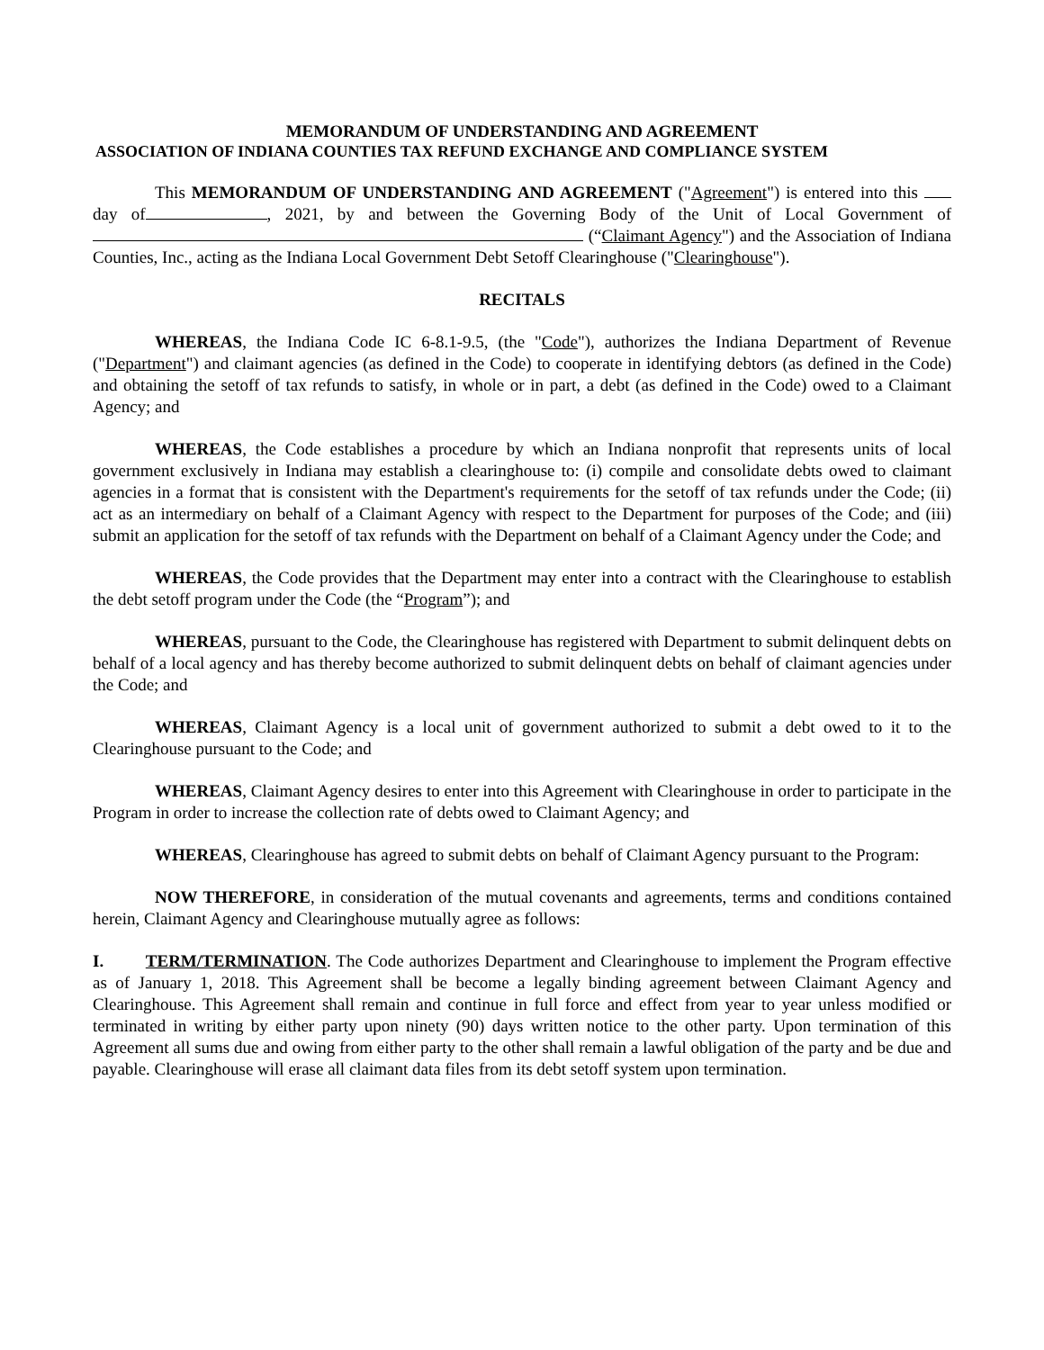MEMORANDUM OF UNDERSTANDING AND AGREEMENT
ASSOCIATION OF INDIANA COUNTIES TAX REFUND EXCHANGE AND COMPLIANCE SYSTEM
This MEMORANDUM OF UNDERSTANDING AND AGREEMENT ("Agreement") is entered into this day of , 2021, by and between the Governing Body of the Unit of Local Government of (“Claimant Agency") and the Association of Indiana Counties, Inc., acting as the Indiana Local Government Debt Setoff Clearinghouse ("Clearinghouse").
RECITALS
WHEREAS, the Indiana Code IC 6-8.1-9.5, (the "Code"), authorizes the Indiana Department of Revenue ("Department") and claimant agencies (as defined in the Code) to cooperate in identifying debtors (as defined in the Code) and obtaining the setoff of tax refunds to satisfy, in whole or in part, a debt (as defined in the Code) owed to a Claimant Agency; and
WHEREAS, the Code establishes a procedure by which an Indiana nonprofit that represents units of local government exclusively in Indiana may establish a clearinghouse to: (i) compile and consolidate debts owed to claimant agencies in a format that is consistent with the Department's requirements for the setoff of tax refunds under the Code; (ii) act as an intermediary on behalf of a Claimant Agency with respect to the Department for purposes of the Code; and (iii) submit an application for the setoff of tax refunds with the Department on behalf of a Claimant Agency under the Code; and
WHEREAS, the Code provides that the Department may enter into a contract with the Clearinghouse to establish the debt setoff program under the Code (the “Program”); and
WHEREAS, pursuant to the Code, the Clearinghouse has registered with Department to submit delinquent debts on behalf of a local agency and has thereby become authorized to submit delinquent debts on behalf of claimant agencies under the Code; and
WHEREAS, Claimant Agency is a local unit of government authorized to submit a debt owed to it to the Clearinghouse pursuant to the Code; and
WHEREAS, Claimant Agency desires to enter into this Agreement with Clearinghouse in order to participate in the Program in order to increase the collection rate of debts owed to Claimant Agency; and
WHEREAS, Clearinghouse has agreed to submit debts on behalf of Claimant Agency pursuant to the Program:
NOW THEREFORE, in consideration of the mutual covenants and agreements, terms and conditions contained herein, Claimant Agency and Clearinghouse mutually agree as follows:
I. TERM/TERMINATION. The Code authorizes Department and Clearinghouse to implement the Program effective as of January 1, 2018. This Agreement shall be become a legally binding agreement between Claimant Agency and Clearinghouse. This Agreement shall remain and continue in full force and effect from year to year unless modified or terminated in writing by either party upon ninety (90) days written notice to the other party. Upon termination of this Agreement all sums due and owing from either party to the other shall remain a lawful obligation of the party and be due and payable. Clearinghouse will erase all claimant data files from its debt setoff system upon termination.